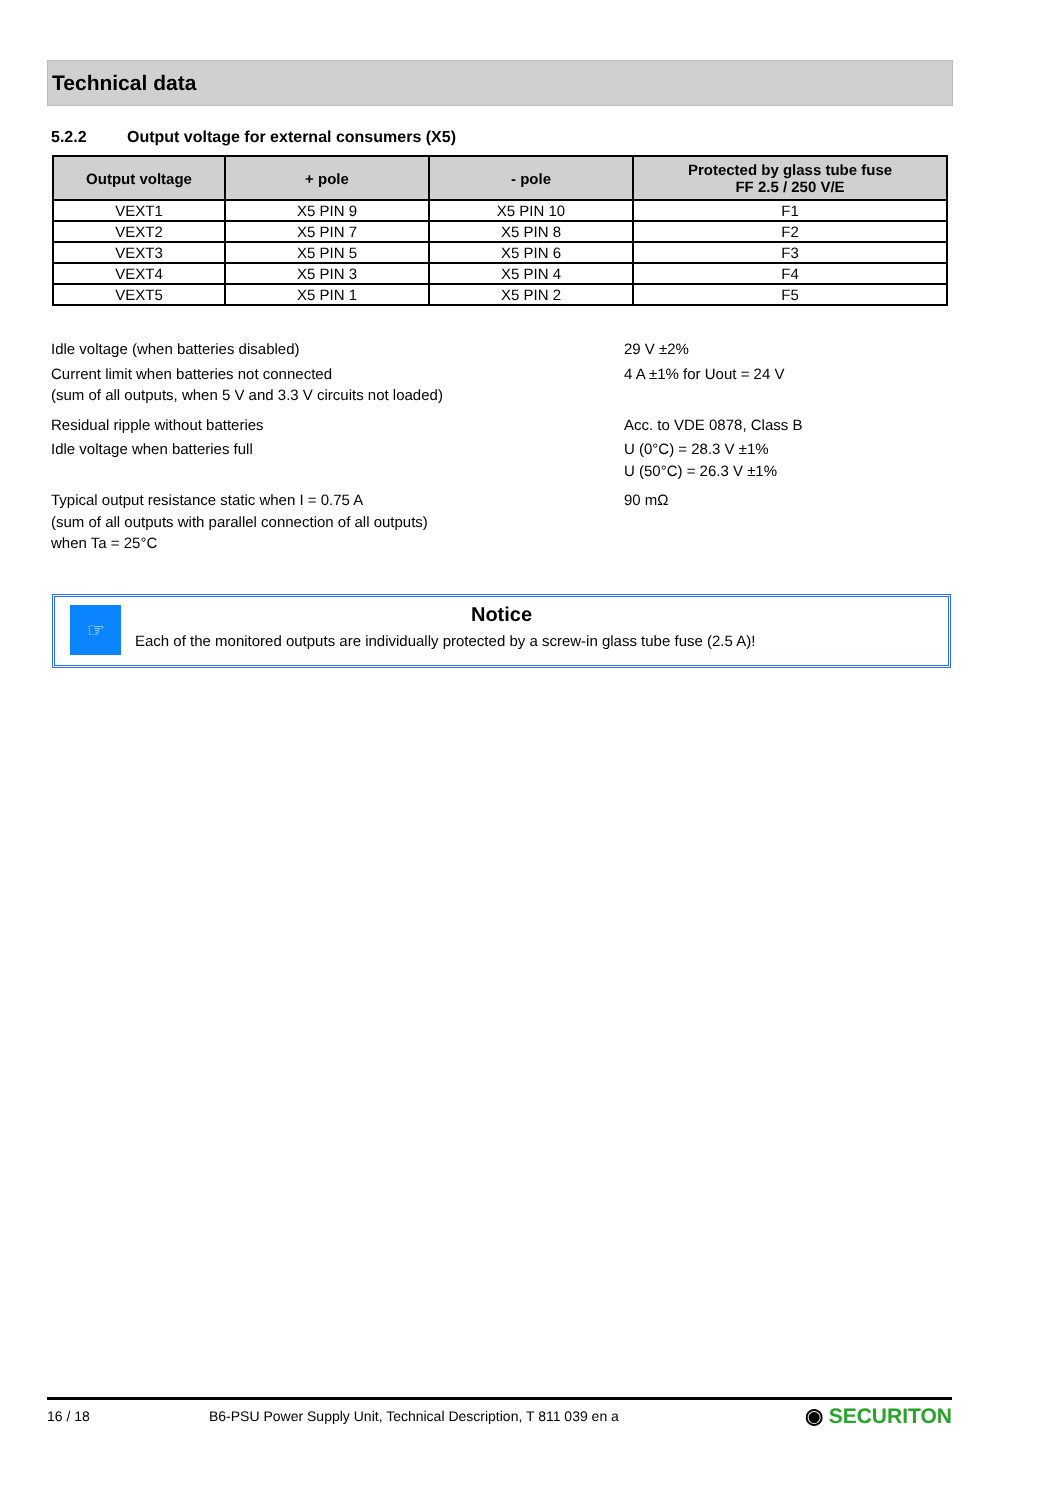Technical data
5.2.2 Output voltage for external consumers (X5)
| Output voltage | + pole | - pole | Protected by glass tube fuse FF 2.5 / 250 V/E |
| --- | --- | --- | --- |
| VEXT1 | X5 PIN 9 | X5 PIN 10 | F1 |
| VEXT2 | X5 PIN 7 | X5 PIN 8 | F2 |
| VEXT3 | X5 PIN 5 | X5 PIN 6 | F3 |
| VEXT4 | X5 PIN 3 | X5 PIN 4 | F4 |
| VEXT5 | X5 PIN 1 | X5 PIN 2 | F5 |
Idle voltage (when batteries disabled) 29 V ±2%
Current limit when batteries not connected
(sum of all outputs, when 5 V and 3.3 V circuits not loaded)
4 A ±1% for Uout = 24 V
Residual ripple without batteries Acc. to VDE 0878, Class B
Idle voltage when batteries full U (0°C) = 28.3 V ±1%
U (50°C) = 26.3 V ±1%
Typical output resistance static when I = 0.75 A
(sum of all outputs with parallel connection of all outputs)
when Ta = 25°C
90 mΩ
☞
Notice
Each of the monitored outputs are individually protected by a screw-in glass tube fuse (2.5 A)!
16 / 18 B6-PSU Power Supply Unit, Technical Description, T 811 039 en a ◉ SECURITON